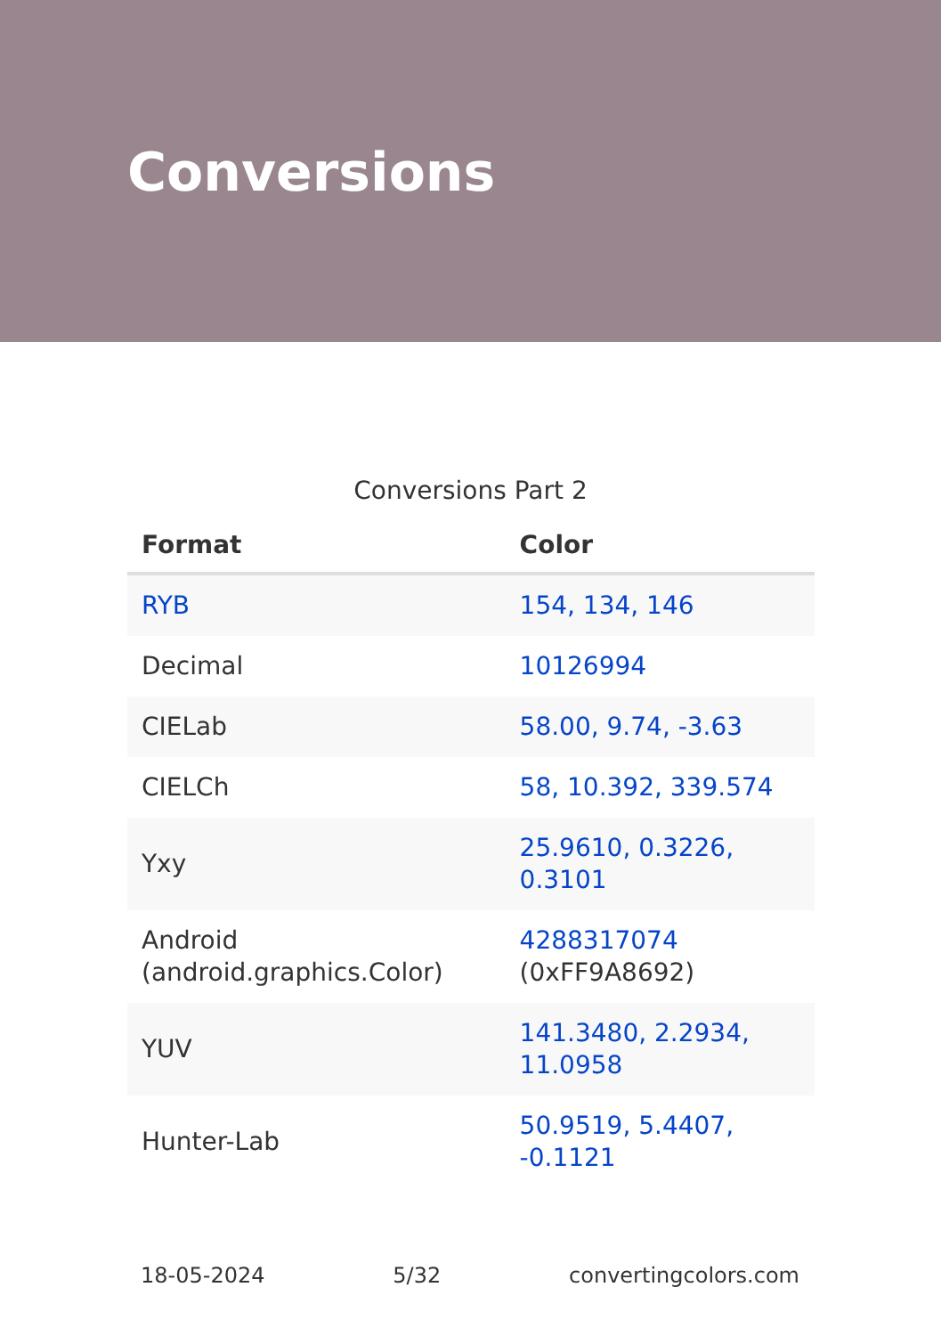Conversions
Conversions Part 2
| Format | Color |
| --- | --- |
| RYB | 154, 134, 146 |
| Decimal | 10126994 |
| CIELab | 58.00, 9.74, -3.63 |
| CIELCh | 58, 10.392, 339.574 |
| Yxy | 25.9610, 0.3226, 0.3101 |
| Android (android.graphics.Color) | 4288317074 (0xFF9A8692) |
| YUV | 141.3480, 2.2934, 11.0958 |
| Hunter-Lab | 50.9519, 5.4407, -0.1121 |
18-05-2024 5/32 convertingcolors.com